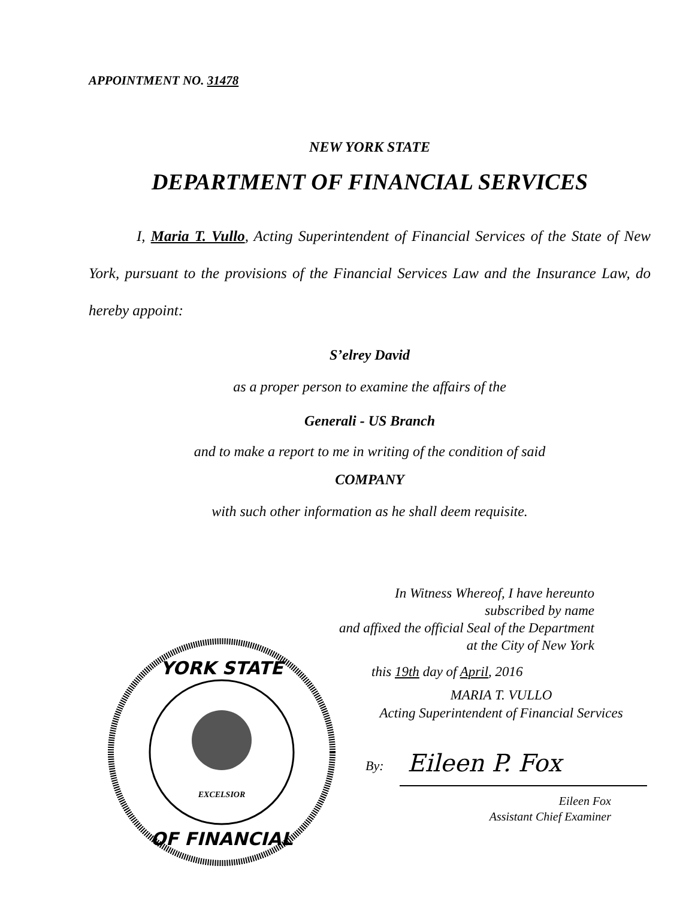APPOINTMENT NO. 31478
NEW YORK STATE
DEPARTMENT OF FINANCIAL SERVICES
I, Maria T. Vullo, Acting Superintendent of Financial Services of the State of New York, pursuant to the provisions of the Financial Services Law and the Insurance Law, do hereby appoint:
S’elrey David
as a proper person to examine the affairs of the
Generali - US Branch
and to make a report to me in writing of the condition of said
COMPANY
with such other information as he shall deem requisite.
In Witness Whereof, I have hereunto subscribed by name
and affixed the official Seal of the Department
at the City of New York
this 19th day of April, 2016
MARIA T. VULLO
Acting Superintendent of Financial Services
By: Eileen P. Fox
Eileen Fox
Assistant Chief Examiner
YORK STATE
OF FINANCIAL
EXCELSIOR